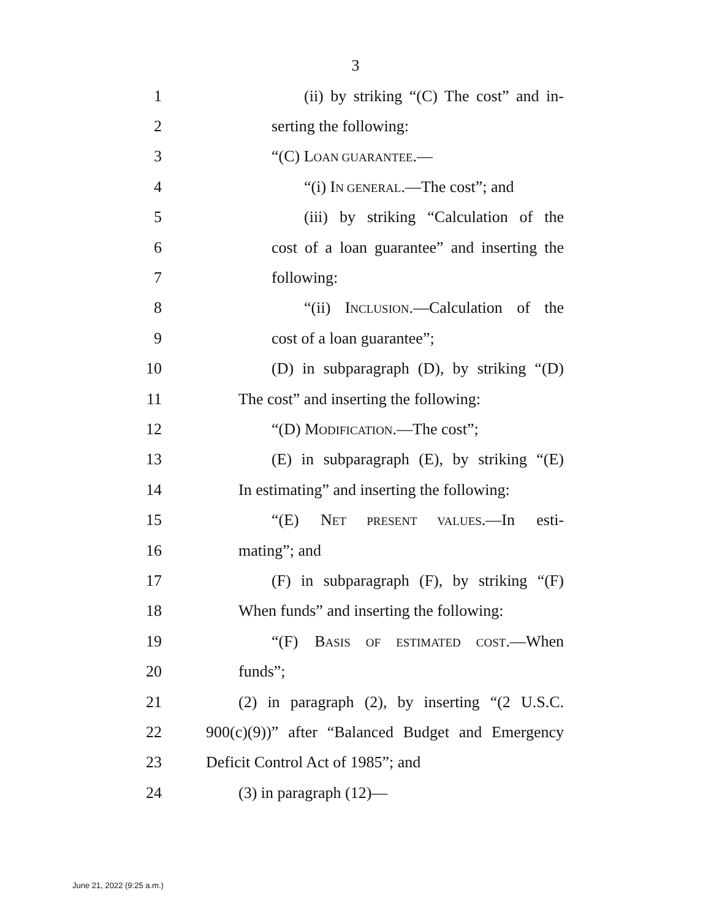3
1 (ii) by striking “(C) The cost” and in-
2 serting the following:
3 “(C) LOAN GUARANTEE.—
4 “(i) IN GENERAL.—The cost”; and
5 (iii) by striking “Calculation of the
6 cost of a loan guarantee” and inserting the
7 following:
8 “(ii) INCLUSION.—Calculation of the
9 cost of a loan guarantee”;
10 (D) in subparagraph (D), by striking “(D)
11 The cost” and inserting the following:
12 “(D) MODIFICATION.—The cost”;
13 (E) in subparagraph (E), by striking “(E)
14 In estimating” and inserting the following:
15 “(E) NET PRESENT VALUES.—In esti-
16 mating”; and
17 (F) in subparagraph (F), by striking “(F)
18 When funds” and inserting the following:
19 “(F) BASIS OF ESTIMATED COST.—When
20 funds”;
21 (2) in paragraph (2), by inserting “(2 U.S.C.
22 900(c)(9))” after “Balanced Budget and Emergency
23 Deficit Control Act of 1985”; and
24 (3) in paragraph (12)—
June 21, 2022 (9:25 a.m.)